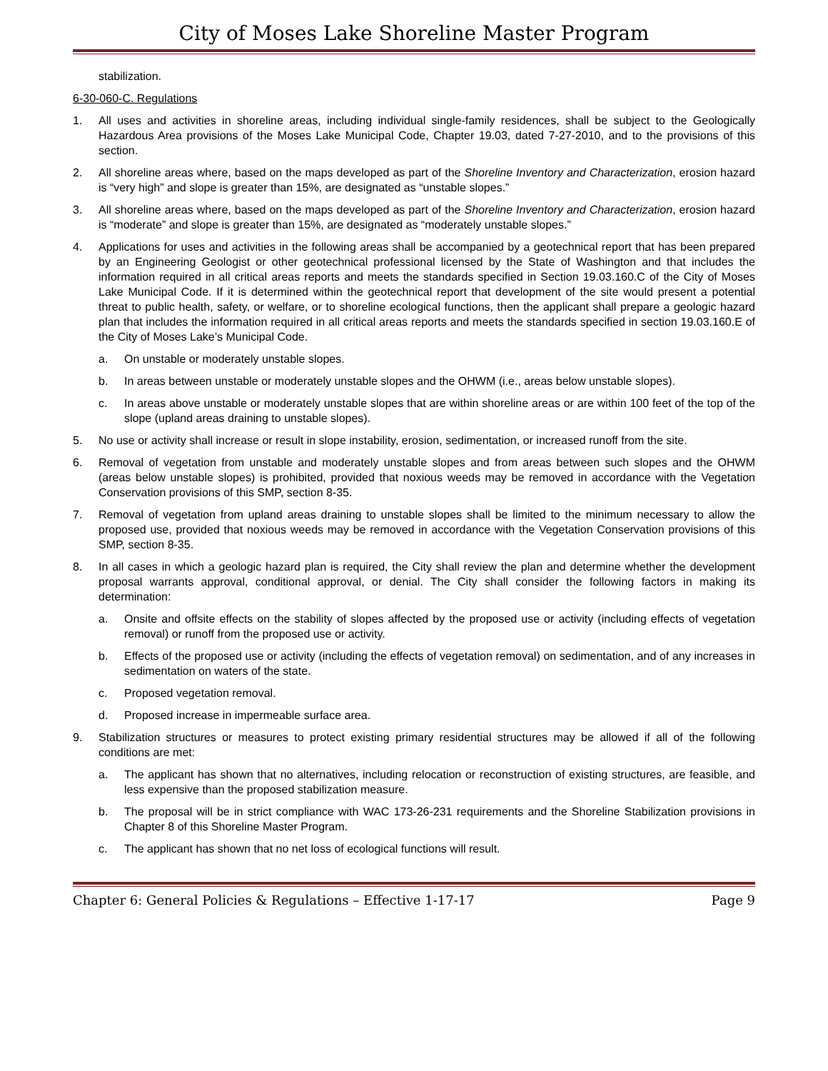City of Moses Lake Shoreline Master Program
stabilization.
6-30-060-C. Regulations
1. All uses and activities in shoreline areas, including individual single-family residences, shall be subject to the Geologically Hazardous Area provisions of the Moses Lake Municipal Code, Chapter 19.03, dated 7-27-2010, and to the provisions of this section.
2. All shoreline areas where, based on the maps developed as part of the Shoreline Inventory and Characterization, erosion hazard is “very high” and slope is greater than 15%, are designated as “unstable slopes.”
3. All shoreline areas where, based on the maps developed as part of the Shoreline Inventory and Characterization, erosion hazard is “moderate” and slope is greater than 15%, are designated as “moderately unstable slopes.”
4. Applications for uses and activities in the following areas shall be accompanied by a geotechnical report that has been prepared by an Engineering Geologist or other geotechnical professional licensed by the State of Washington and that includes the information required in all critical areas reports and meets the standards specified in Section 19.03.160.C of the City of Moses Lake Municipal Code. If it is determined within the geotechnical report that development of the site would present a potential threat to public health, safety, or welfare, or to shoreline ecological functions, then the applicant shall prepare a geologic hazard plan that includes the information required in all critical areas reports and meets the standards specified in section 19.03.160.E of the City of Moses Lake’s Municipal Code.
a. On unstable or moderately unstable slopes.
b. In areas between unstable or moderately unstable slopes and the OHWM (i.e., areas below unstable slopes).
c. In areas above unstable or moderately unstable slopes that are within shoreline areas or are within 100 feet of the top of the slope (upland areas draining to unstable slopes).
5. No use or activity shall increase or result in slope instability, erosion, sedimentation, or increased runoff from the site.
6. Removal of vegetation from unstable and moderately unstable slopes and from areas between such slopes and the OHWM (areas below unstable slopes) is prohibited, provided that noxious weeds may be removed in accordance with the Vegetation Conservation provisions of this SMP, section 8-35.
7. Removal of vegetation from upland areas draining to unstable slopes shall be limited to the minimum necessary to allow the proposed use, provided that noxious weeds may be removed in accordance with the Vegetation Conservation provisions of this SMP, section 8-35.
8. In all cases in which a geologic hazard plan is required, the City shall review the plan and determine whether the development proposal warrants approval, conditional approval, or denial. The City shall consider the following factors in making its determination:
a. Onsite and offsite effects on the stability of slopes affected by the proposed use or activity (including effects of vegetation removal) or runoff from the proposed use or activity.
b. Effects of the proposed use or activity (including the effects of vegetation removal) on sedimentation, and of any increases in sedimentation on waters of the state.
c. Proposed vegetation removal.
d. Proposed increase in impermeable surface area.
9. Stabilization structures or measures to protect existing primary residential structures may be allowed if all of the following conditions are met:
a. The applicant has shown that no alternatives, including relocation or reconstruction of existing structures, are feasible, and less expensive than the proposed stabilization measure.
b. The proposal will be in strict compliance with WAC 173-26-231 requirements and the Shoreline Stabilization provisions in Chapter 8 of this Shoreline Master Program.
c. The applicant has shown that no net loss of ecological functions will result.
Chapter 6: General Policies & Regulations – Effective 1-17-17 Page 9